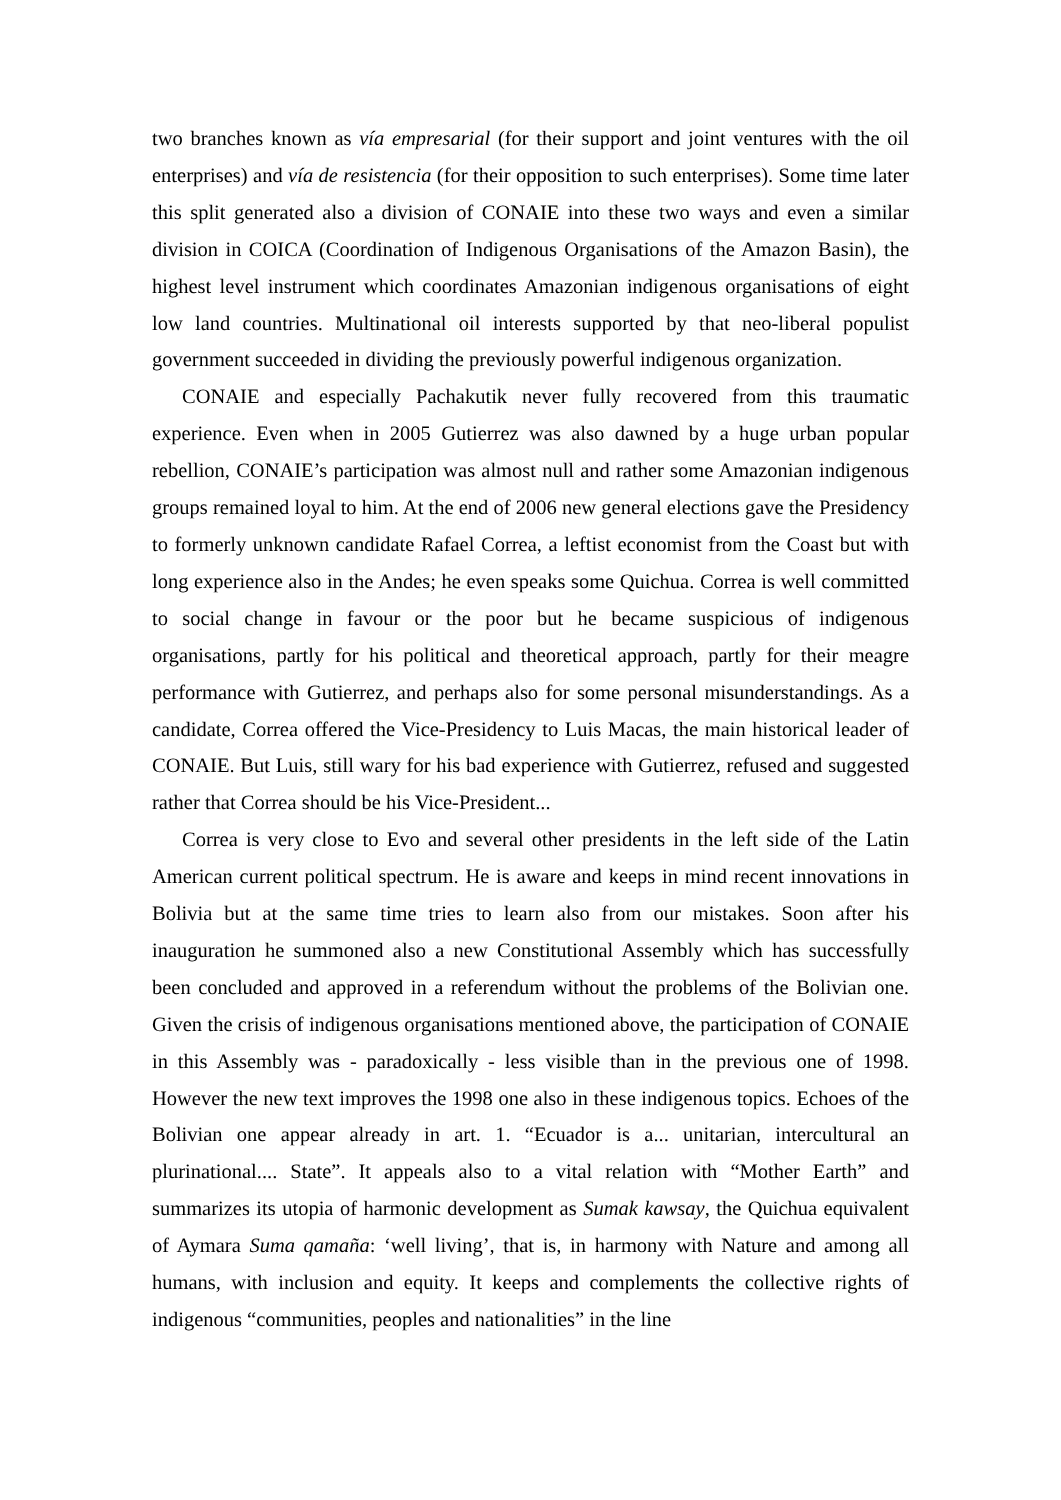two branches known as vía empresarial (for their support and joint ventures with the oil enterprises) and vía de resistencia (for their opposition to such enterprises). Some time later this split generated also a division of CONAIE into these two ways and even a similar division in COICA (Coordination of Indigenous Organisations of the Amazon Basin), the highest level instrument which coordinates Amazonian indigenous organisations of eight low land countries. Multinational oil interests supported by that neo-liberal populist government succeeded in dividing the previously powerful indigenous organization.
CONAIE and especially Pachakutik never fully recovered from this traumatic experience. Even when in 2005 Gutierrez was also dawned by a huge urban popular rebellion, CONAIE’s participation was almost null and rather some Amazonian indigenous groups remained loyal to him. At the end of 2006 new general elections gave the Presidency to formerly unknown candidate Rafael Correa, a leftist economist from the Coast but with long experience also in the Andes; he even speaks some Quichua. Correa is well committed to social change in favour or the poor but he became suspicious of indigenous organisations, partly for his political and theoretical approach, partly for their meagre performance with Gutierrez, and perhaps also for some personal misunderstandings. As a candidate, Correa offered the Vice-Presidency to Luis Macas, the main historical leader of CONAIE. But Luis, still wary for his bad experience with Gutierrez, refused and suggested rather that Correa should be his Vice-President...
Correa is very close to Evo and several other presidents in the left side of the Latin American current political spectrum. He is aware and keeps in mind recent innovations in Bolivia but at the same time tries to learn also from our mistakes. Soon after his inauguration he summoned also a new Constitutional Assembly which has successfully been concluded and approved in a referendum without the problems of the Bolivian one. Given the crisis of indigenous organisations mentioned above, the participation of CONAIE in this Assembly was - paradoxically - less visible than in the previous one of 1998. However the new text improves the 1998 one also in these indigenous topics. Echoes of the Bolivian one appear already in art. 1. “Ecuador is a... unitarian, intercultural an plurinational.... State”. It appeals also to a vital relation with “Mother Earth” and summarizes its utopia of harmonic development as Sumak kawsay, the Quichua equivalent of Aymara Suma qamaña: ‘well living’, that is, in harmony with Nature and among all humans, with inclusion and equity. It keeps and complements the collective rights of indigenous “communities, peoples and nationalities” in the line